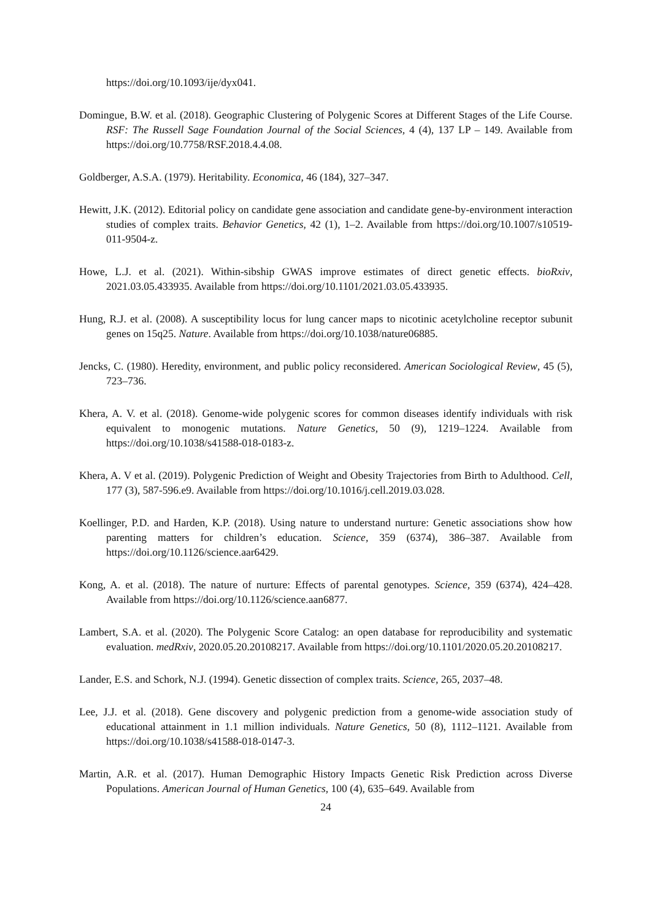https://doi.org/10.1093/ije/dyx041.
Domingue, B.W. et al. (2018). Geographic Clustering of Polygenic Scores at Different Stages of the Life Course. RSF: The Russell Sage Foundation Journal of the Social Sciences, 4 (4), 137 LP – 149. Available from https://doi.org/10.7758/RSF.2018.4.4.08.
Goldberger, A.S.A. (1979). Heritability. Economica, 46 (184), 327–347.
Hewitt, J.K. (2012). Editorial policy on candidate gene association and candidate gene-by-environment interaction studies of complex traits. Behavior Genetics, 42 (1), 1–2. Available from https://doi.org/10.1007/s10519-011-9504-z.
Howe, L.J. et al. (2021). Within-sibship GWAS improve estimates of direct genetic effects. bioRxiv, 2021.03.05.433935. Available from https://doi.org/10.1101/2021.03.05.433935.
Hung, R.J. et al. (2008). A susceptibility locus for lung cancer maps to nicotinic acetylcholine receptor subunit genes on 15q25. Nature. Available from https://doi.org/10.1038/nature06885.
Jencks, C. (1980). Heredity, environment, and public policy reconsidered. American Sociological Review, 45 (5), 723–736.
Khera, A. V. et al. (2018). Genome-wide polygenic scores for common diseases identify individuals with risk equivalent to monogenic mutations. Nature Genetics, 50 (9), 1219–1224. Available from https://doi.org/10.1038/s41588-018-0183-z.
Khera, A. V et al. (2019). Polygenic Prediction of Weight and Obesity Trajectories from Birth to Adulthood. Cell, 177 (3), 587-596.e9. Available from https://doi.org/10.1016/j.cell.2019.03.028.
Koellinger, P.D. and Harden, K.P. (2018). Using nature to understand nurture: Genetic associations show how parenting matters for children’s education. Science, 359 (6374), 386–387. Available from https://doi.org/10.1126/science.aar6429.
Kong, A. et al. (2018). The nature of nurture: Effects of parental genotypes. Science, 359 (6374), 424–428. Available from https://doi.org/10.1126/science.aan6877.
Lambert, S.A. et al. (2020). The Polygenic Score Catalog: an open database for reproducibility and systematic evaluation. medRxiv, 2020.05.20.20108217. Available from https://doi.org/10.1101/2020.05.20.20108217.
Lander, E.S. and Schork, N.J. (1994). Genetic dissection of complex traits. Science, 265, 2037–48.
Lee, J.J. et al. (2018). Gene discovery and polygenic prediction from a genome-wide association study of educational attainment in 1.1 million individuals. Nature Genetics, 50 (8), 1112–1121. Available from https://doi.org/10.1038/s41588-018-0147-3.
Martin, A.R. et al. (2017). Human Demographic History Impacts Genetic Risk Prediction across Diverse Populations. American Journal of Human Genetics, 100 (4), 635–649. Available from
24